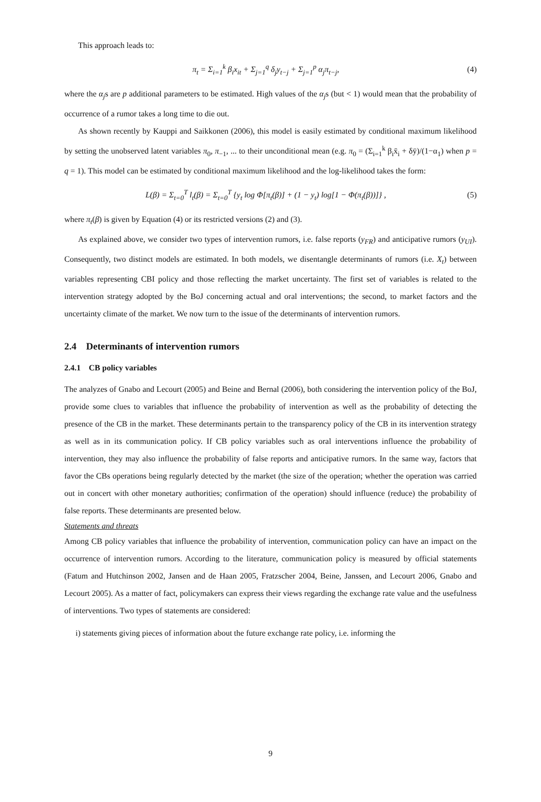This approach leads to:
π<sub>t</sub> = Σ<sub>i=1</sub><sup>k</sup> β<sub>i</sub>x<sub>it</sub> + Σ<sub>j=1</sub><sup>q</sup> δ<sub>j</sub>y<sub>t−j</sub> + Σ<sub>j=1</sub><sup>p</sup> α<sub>j</sub>π<sub>t−j</sub>, (4)
where the α<sub>j</sub>s are p additional parameters to be estimated. High values of the α<sub>j</sub>s (but < 1) would mean that the probability of occurrence of a rumor takes a long time to die out.
As shown recently by Kauppi and Saikkonen (2006), this model is easily estimated by conditional maximum likelihood by setting the unobserved latent variables π<sub>0</sub>, π<sub>−1</sub>, ... to their unconditional mean (e.g. π<sub>0</sub> = (Σ<sub>i=1</sub><sup>k</sup> β<sub>i</sub>x̄<sub>i</sub> + δȳ)/(1−α<sub>1</sub>) when p = q = 1). This model can be estimated by conditional maximum likelihood and the log-likelihood takes the form:
L(β) = Σ<sub>t=0</sub><sup>T</sup> l<sub>t</sub>(β) = Σ<sub>t=0</sub><sup>T</sup> {y<sub>t</sub> log Φ[π<sub>t</sub>(β)] + (1 − y<sub>t</sub>) log[1 − Φ(π<sub>t</sub>(β))]} , (5)
where π<sub>t</sub>(β) is given by Equation (4) or its restricted versions (2) and (3).
As explained above, we consider two types of intervention rumors, i.e. false reports (y<sub>FR</sub>) and anticipative rumors (y<sub>UI</sub>). Consequently, two distinct models are estimated. In both models, we disentangle determinants of rumors (i.e. X<sub>t</sub>) between variables representing CBI policy and those reflecting the market uncertainty. The first set of variables is related to the intervention strategy adopted by the BoJ concerning actual and oral interventions; the second, to market factors and the uncertainty climate of the market. We now turn to the issue of the determinants of intervention rumors.
2.4 Determinants of intervention rumors
2.4.1 CB policy variables
The analyzes of Gnabo and Lecourt (2005) and Beine and Bernal (2006), both considering the intervention policy of the BoJ, provide some clues to variables that influence the probability of intervention as well as the probability of detecting the presence of the CB in the market. These determinants pertain to the transparency policy of the CB in its intervention strategy as well as in its communication policy. If CB policy variables such as oral interventions influence the probability of intervention, they may also influence the probability of false reports and anticipative rumors. In the same way, factors that favor the CBs operations being regularly detected by the market (the size of the operation; whether the operation was carried out in concert with other monetary authorities; confirmation of the operation) should influence (reduce) the probability of false reports. These determinants are presented below.
Statements and threats
Among CB policy variables that influence the probability of intervention, communication policy can have an impact on the occurrence of intervention rumors. According to the literature, communication policy is measured by official statements (Fatum and Hutchinson 2002, Jansen and de Haan 2005, Fratzscher 2004, Beine, Janssen, and Lecourt 2006, Gnabo and Lecourt 2005). As a matter of fact, policymakers can express their views regarding the exchange rate value and the usefulness of interventions. Two types of statements are considered:
i) statements giving pieces of information about the future exchange rate policy, i.e. informing the
9